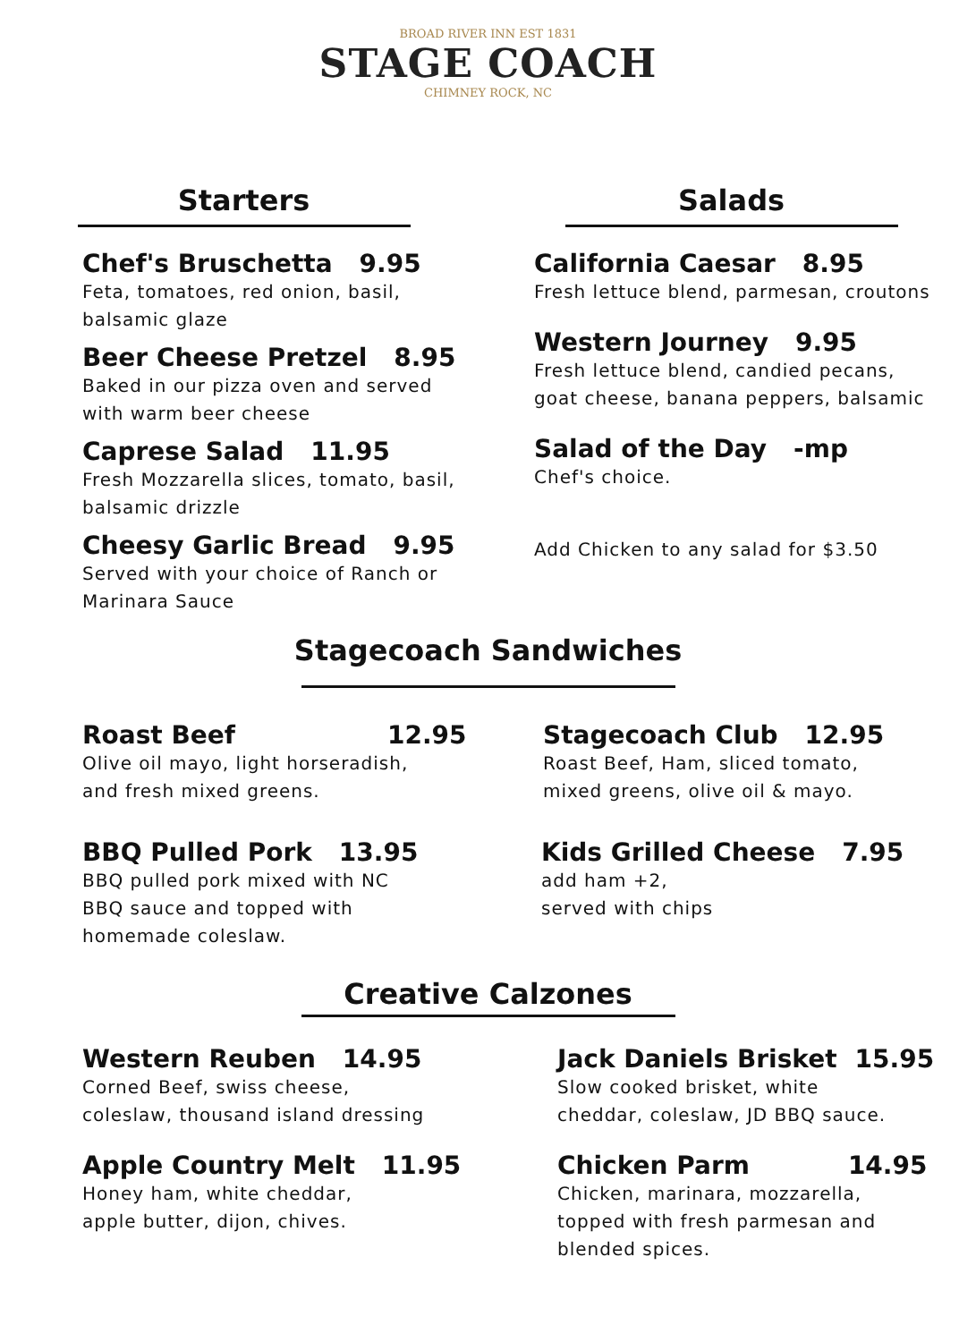BROAD RIVER INN EST 1831
STAGE COACH
CHIMNEY ROCK, NC
Starters
Chef's Bruschetta 9.95
Feta, tomatoes, red onion, basil,
balsamic glaze
Beer Cheese Pretzel 8.95
Baked in our pizza oven and served
with warm beer cheese
Caprese Salad 11.95
Fresh Mozzarella slices, tomato, basil,
balsamic drizzle
Cheesy Garlic Bread 9.95
Served with your choice of Ranch or
Marinara Sauce
Salads
California Caesar 8.95
Fresh lettuce blend, parmesan, croutons
Western Journey 9.95
Fresh lettuce blend, candied pecans,
goat cheese, banana peppers, balsamic
Salad of the Day -mp
Chef's choice.
Add Chicken to any salad for $3.50
Stagecoach Sandwiches
Roast Beef 12.95
Olive oil mayo, light horseradish,
and fresh mixed greens.
BBQ Pulled Pork 13.95
BBQ pulled pork mixed with NC
BBQ sauce and topped with
homemade coleslaw.
Stagecoach Club 12.95
Roast Beef, Ham, sliced tomato,
mixed greens, olive oil & mayo.
Kids Grilled Cheese 7.95
add ham +2,
served with chips
Creative Calzones
Western Reuben 14.95
Corned Beef, swiss cheese,
coleslaw, thousand island dressing
Apple Country Melt 11.95
Honey ham, white cheddar,
apple butter, dijon, chives.
Jack Daniels Brisket 15.95
Slow cooked brisket, white
cheddar, coleslaw, JD BBQ sauce.
Chicken Parm 14.95
Chicken, marinara, mozzarella,
topped with fresh parmesan and
blended spices.